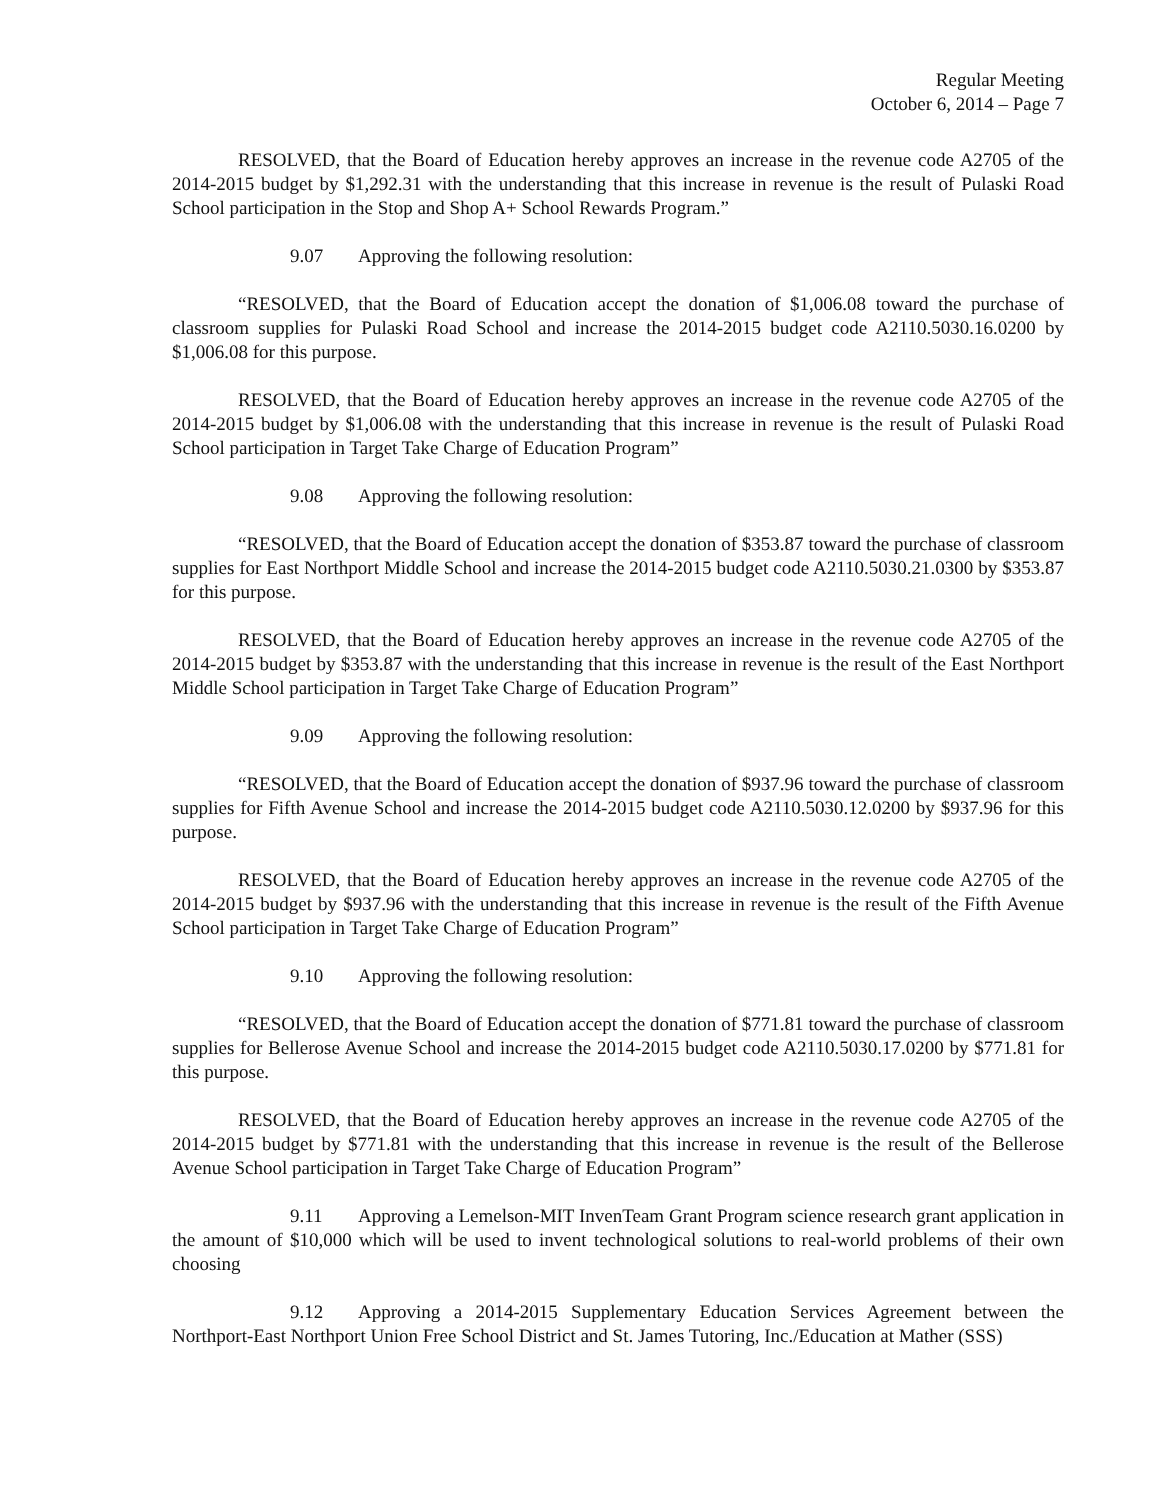Regular Meeting
October 6, 2014 – Page 7
RESOLVED, that the Board of Education hereby approves an increase in the revenue code A2705 of the 2014-2015 budget by $1,292.31 with the understanding that this increase in revenue is the result of Pulaski Road School participation in the Stop and Shop A+ School Rewards Program.”
9.07 Approving the following resolution:
“RESOLVED, that the Board of Education accept the donation of $1,006.08 toward the purchase of classroom supplies for Pulaski Road School and increase the 2014-2015 budget code A2110.5030.16.0200 by $1,006.08 for this purpose.
RESOLVED, that the Board of Education hereby approves an increase in the revenue code A2705 of the 2014-2015 budget by $1,006.08 with the understanding that this increase in revenue is the result of Pulaski Road School participation in Target Take Charge of Education Program”
9.08 Approving the following resolution:
“RESOLVED, that the Board of Education accept the donation of $353.87 toward the purchase of classroom supplies for East Northport Middle School and increase the 2014-2015 budget code A2110.5030.21.0300 by $353.87 for this purpose.
RESOLVED, that the Board of Education hereby approves an increase in the revenue code A2705 of the 2014-2015 budget by $353.87 with the understanding that this increase in revenue is the result of the East Northport Middle School participation in Target Take Charge of Education Program”
9.09 Approving the following resolution:
“RESOLVED, that the Board of Education accept the donation of $937.96 toward the purchase of classroom supplies for Fifth Avenue School and increase the 2014-2015 budget code A2110.5030.12.0200 by $937.96 for this purpose.
RESOLVED, that the Board of Education hereby approves an increase in the revenue code A2705 of the 2014-2015 budget by $937.96 with the understanding that this increase in revenue is the result of the Fifth Avenue School participation in Target Take Charge of Education Program”
9.10 Approving the following resolution:
“RESOLVED, that the Board of Education accept the donation of $771.81 toward the purchase of classroom supplies for Bellerose Avenue School and increase the 2014-2015 budget code A2110.5030.17.0200 by $771.81 for this purpose.
RESOLVED, that the Board of Education hereby approves an increase in the revenue code A2705 of the 2014-2015 budget by $771.81 with the understanding that this increase in revenue is the result of the Bellerose Avenue School participation in Target Take Charge of Education Program”
9.11 Approving a Lemelson-MIT InvenTeam Grant Program science research grant application in the amount of $10,000 which will be used to invent technological solutions to real-world problems of their own choosing
9.12 Approving a 2014-2015 Supplementary Education Services Agreement between the Northport-East Northport Union Free School District and St. James Tutoring, Inc./Education at Mather (SSS)